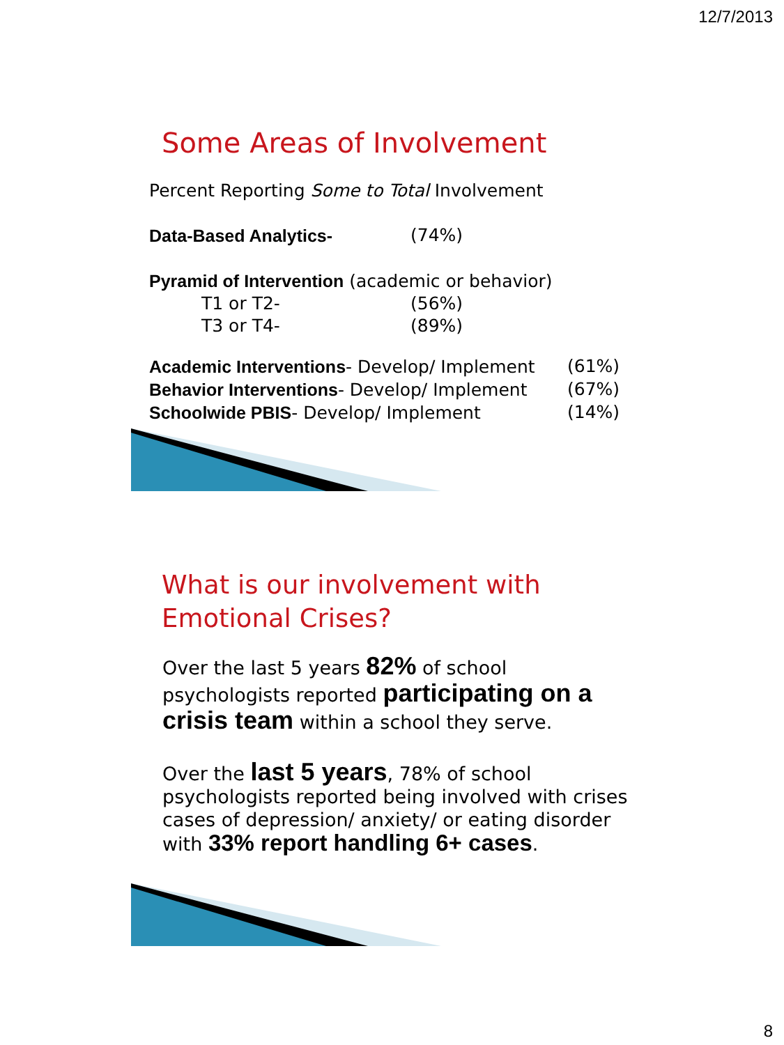12/7/2013
Some Areas of Involvement
Percent Reporting Some to Total Involvement
| Data-Based Analytics- | (74%) |
Pyramid of Intervention (academic or behavior)
| T1 or T2- | (56%) |
| T3 or T4- | (89%) |
| Academic Interventions - Develop/ Implement | (61%) |
| Behavior Interventions - Develop/ Implement | (67%) |
| Schoolwide PBIS - Develop/ Implement | (14%) |
What is our involvement with
Emotional Crises?
Over the last 5 years 82% of school psychologists reported participating on a crisis team within a school they serve.
Over the last 5 years, 78% of school psychologists reported being involved with crises cases of depression/ anxiety/ or eating disorder with 33% report handling 6+ cases.
8